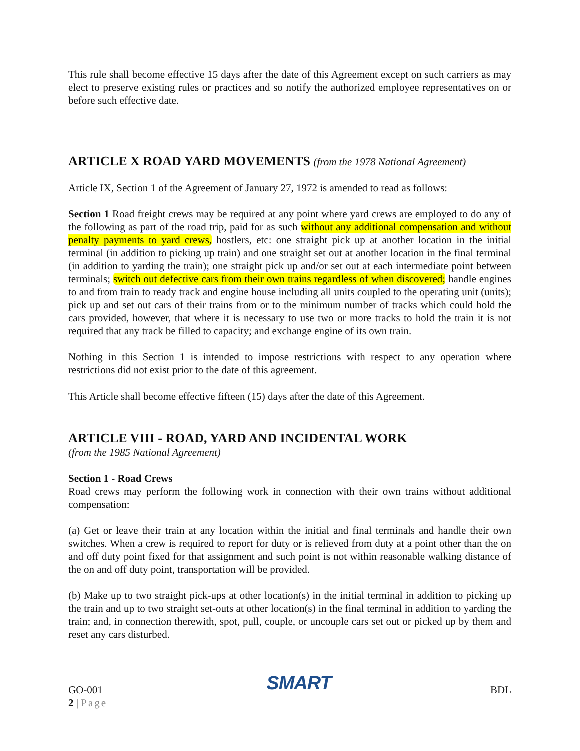This rule shall become effective 15 days after the date of this Agreement except on such carriers as may elect to preserve existing rules or practices and so notify the authorized employee representatives on or before such effective date.
ARTICLE X ROAD YARD MOVEMENTS (from the 1978 National Agreement)
Article IX, Section 1 of the Agreement of January 27, 1972 is amended to read as follows:
Section 1 Road freight crews may be required at any point where yard crews are employed to do any of the following as part of the road trip, paid for as such without any additional compensation and without penalty payments to yard crews, hostlers, etc: one straight pick up at another location in the initial terminal (in addition to picking up train) and one straight set out at another location in the final terminal (in addition to yarding the train); one straight pick up and/or set out at each intermediate point between terminals; switch out defective cars from their own trains regardless of when discovered; handle engines to and from train to ready track and engine house including all units coupled to the operating unit (units); pick up and set out cars of their trains from or to the minimum number of tracks which could hold the cars provided, however, that where it is necessary to use two or more tracks to hold the train it is not required that any track be filled to capacity; and exchange engine of its own train.
Nothing in this Section 1 is intended to impose restrictions with respect to any operation where restrictions did not exist prior to the date of this agreement.
This Article shall become effective fifteen (15) days after the date of this Agreement.
ARTICLE VIII - ROAD, YARD AND INCIDENTAL WORK
(from the 1985 National Agreement)
Section 1 - Road Crews
Road crews may perform the following work in connection with their own trains without additional compensation:
(a) Get or leave their train at any location within the initial and final terminals and handle their own switches. When a crew is required to report for duty or is relieved from duty at a point other than the on and off duty point fixed for that assignment and such point is not within reasonable walking distance of the on and off duty point, transportation will be provided.
(b) Make up to two straight pick-ups at other location(s) in the initial terminal in addition to picking up the train and up to two straight set-outs at other location(s) in the final terminal in addition to yarding the train; and, in connection therewith, spot, pull, couple, or uncouple cars set out or picked up by them and reset any cars disturbed.
GO-001
2 | Page
SMART
BDL